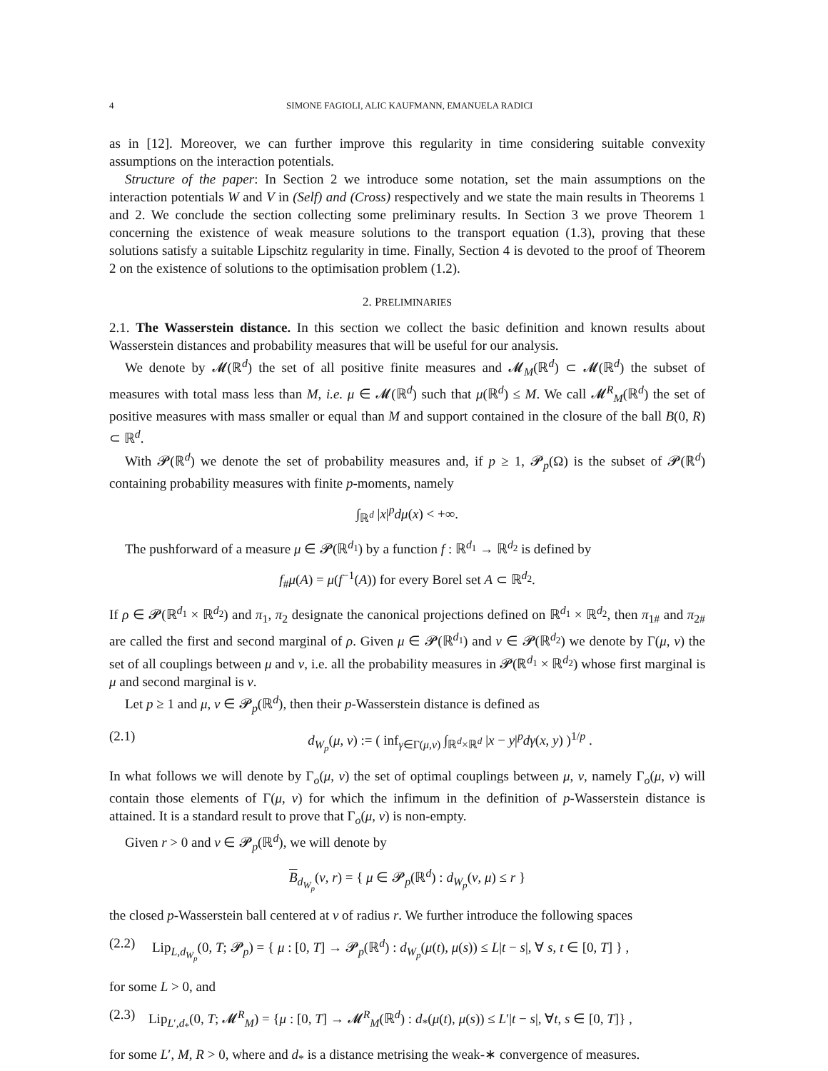4 SIMONE FAGIOLI, ALIC KAUFMANN, EMANUELA RADICI
as in [12]. Moreover, we can further improve this regularity in time considering suitable convexity assumptions on the interaction potentials.
Structure of the paper: In Section 2 we introduce some notation, set the main assumptions on the interaction potentials W and V in (Self) and (Cross) respectively and we state the main results in Theorems 1 and 2. We conclude the section collecting some preliminary results. In Section 3 we prove Theorem 1 concerning the existence of weak measure solutions to the transport equation (1.3), proving that these solutions satisfy a suitable Lipschitz regularity in time. Finally, Section 4 is devoted to the proof of Theorem 2 on the existence of solutions to the optimisation problem (1.2).
2. PRELIMINARIES
2.1. The Wasserstein distance. In this section we collect the basic definition and known results about Wasserstein distances and probability measures that will be useful for our analysis.
We denote by 𝓜(ℝ<sup>d</sup>) the set of all positive finite measures and 𝓜<sub>M</sub>(ℝ<sup>d</sup>) ⊂ 𝓜(ℝ<sup>d</sup>) the subset of measures with total mass less than M, i.e. μ ∈ 𝓜(ℝ<sup>d</sup>) such that μ(ℝ<sup>d</sup>) ≤ M. We call 𝓜<sup>R</sup><sub>M</sub>(ℝ<sup>d</sup>) the set of positive measures with mass smaller or equal than M and support contained in the closure of the ball B(0, R) ⊂ ℝ<sup>d</sup>.
With 𝓟(ℝ<sup>d</sup>) we denote the set of probability measures and, if p ≥ 1, 𝓟<sub>p</sub>(Ω) is the subset of 𝓟(ℝ<sup>d</sup>) containing probability measures with finite p-moments, namely
∫<sub>ℝ<sup>d</sup></sub> |x|<sup>p</sup>dμ(x) < +∞.
The pushforward of a measure μ ∈ 𝓟(ℝ<sup>d<sub>1</sub></sup>) by a function f : ℝ<sup>d<sub>1</sub></sup> → ℝ<sup>d<sub>2</sub></sup> is defined by
f<sub>#</sub>μ(A) = μ(f<sup>−1</sup>(A)) for every Borel set A ⊂ ℝ<sup>d<sub>2</sub></sup>.
If ρ ∈ 𝓟(ℝ<sup>d<sub>1</sub></sup> × ℝ<sup>d<sub>2</sub></sup>) and π<sub>1</sub>, π<sub>2</sub> designate the canonical projections defined on ℝ<sup>d<sub>1</sub></sup> × ℝ<sup>d<sub>2</sub></sup>, then π<sub>1#</sub> and π<sub>2#</sub> are called the first and second marginal of ρ. Given μ ∈ 𝓟(ℝ<sup>d<sub>1</sub></sup>) and ν ∈ 𝓟(ℝ<sup>d<sub>2</sub></sup>) we denote by Γ(μ, ν) the set of all couplings between μ and ν, i.e. all the probability measures in 𝓟(ℝ<sup>d<sub>1</sub></sup> × ℝ<sup>d<sub>2</sub></sup>) whose first marginal is μ and second marginal is ν.
Let p ≥ 1 and μ, ν ∈ 𝓟<sub>p</sub>(ℝ<sup>d</sup>), then their p-Wasserstein distance is defined as
(2.1) d<sub>W<sub>p</sub></sub>(μ, ν) := ( inf<sub>γ∈Γ(μ,ν)</sub> ∫<sub>ℝ<sup>d</sup>×ℝ<sup>d</sup></sub> |x − y|<sup>p</sup>dγ(x, y) )<sup>1/p</sup> .
In what follows we will denote by Γ<sub>o</sub>(μ, ν) the set of optimal couplings between μ, ν, namely Γ<sub>o</sub>(μ, ν) will contain those elements of Γ(μ, ν) for which the infimum in the definition of p-Wasserstein distance is attained. It is a standard result to prove that Γ<sub>o</sub>(μ, ν) is non-empty.
Given r > 0 and ν ∈ 𝓟<sub>p</sub>(ℝ<sup>d</sup>), we will denote by
B<sub>d<sub>W<sub>p</sub></sub></sub>(ν, r) = { μ ∈ 𝓟<sub>p</sub>(ℝ<sup>d</sup>) : d<sub>W<sub>p</sub></sub>(ν, μ) ≤ r }
the closed p-Wasserstein ball centered at ν of radius r. We further introduce the following spaces
(2.2) Lip<sub>L,d<sub>W<sub>p</sub></sub></sub>(0, T; 𝓟<sub>p</sub>) = { μ : [0, T] → 𝓟<sub>p</sub>(ℝ<sup>d</sup>) : d<sub>W<sub>p</sub></sub>(μ(t), μ(s)) ≤ L|t − s|, ∀ s, t ∈ [0, T] } ,
for some L > 0, and
(2.3) Lip<sub>L′,d<sub>*</sub></sub>(0, T; 𝓜<sup>R</sup><sub>M</sub>) = {μ : [0, T] → 𝓜<sup>R</sup><sub>M</sub>(ℝ<sup>d</sup>) : d<sub>*</sub>(μ(t), μ(s)) ≤ L′|t − s|, ∀t, s ∈ [0, T]} ,
for some L′, M, R > 0, where and d<sub>*</sub> is a distance metrising the weak-∗ convergence of measures.